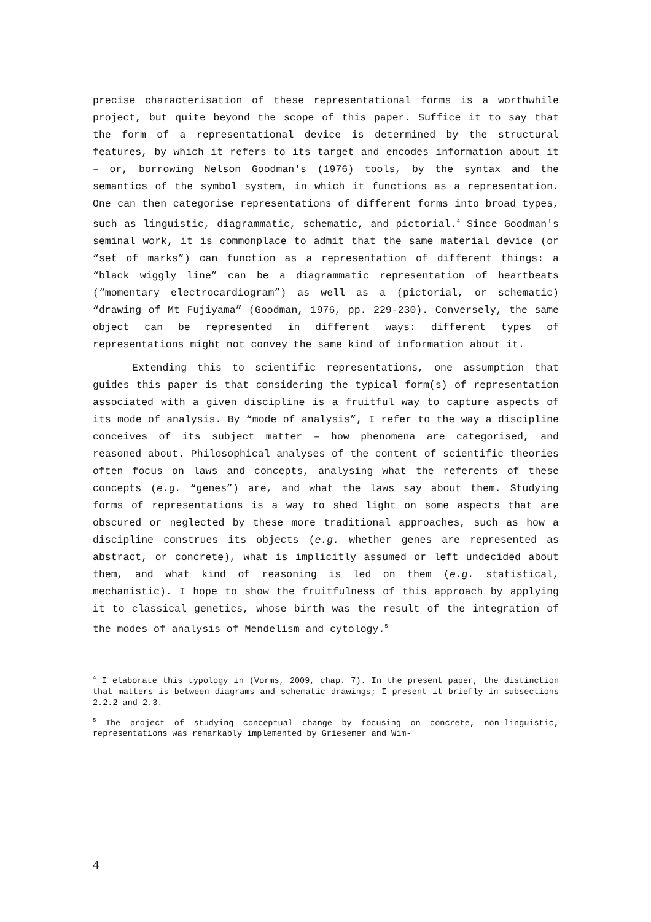precise characterisation of these representational forms is a worthwhile project, but quite beyond the scope of this paper. Suffice it to say that the form of a representational device is determined by the structural features, by which it refers to its target and encodes information about it – or, borrowing Nelson Goodman's (1976) tools, by the syntax and the semantics of the symbol system, in which it functions as a representation. One can then categorise representations of different forms into broad types, such as linguistic, diagrammatic, schematic, and pictorial.<sup>4</sup> Since Goodman's seminal work, it is commonplace to admit that the same material device (or “set of marks”) can function as a representation of different things: a “black wiggly line” can be a diagrammatic representation of heartbeats (“momentary electrocardiogram”) as well as a (pictorial, or schematic) “drawing of Mt Fujiyama” (Goodman, 1976, pp. 229-230). Conversely, the same object can be represented in different ways: different types of representations might not convey the same kind of information about it.
Extending this to scientific representations, one assumption that guides this paper is that considering the typical form(s) of representation associated with a given discipline is a fruitful way to capture aspects of its mode of analysis. By “mode of analysis”, I refer to the way a discipline conceives of its subject matter – how phenomena are categorised, and reasoned about. Philosophical analyses of the content of scientific theories often focus on laws and concepts, analysing what the referents of these concepts (e.g. “genes”) are, and what the laws say about them. Studying forms of representations is a way to shed light on some aspects that are obscured or neglected by these more traditional approaches, such as how a discipline construes its objects (e.g. whether genes are represented as abstract, or concrete), what is implicitly assumed or left undecided about them, and what kind of reasoning is led on them (e.g. statistical, mechanistic). I hope to show the fruitfulness of this approach by applying it to classical genetics, whose birth was the result of the integration of the modes of analysis of Mendelism and cytology.<sup>5</sup>
<sup>4</sup> I elaborate this typology in (Vorms, 2009, chap. 7). In the present paper, the distinction that matters is between diagrams and schematic drawings; I present it briefly in subsections 2.2.2 and 2.3.
<sup>5</sup> The project of studying conceptual change by focusing on concrete, non-linguistic, representations was remarkably implemented by Griesemer and Wim-
4